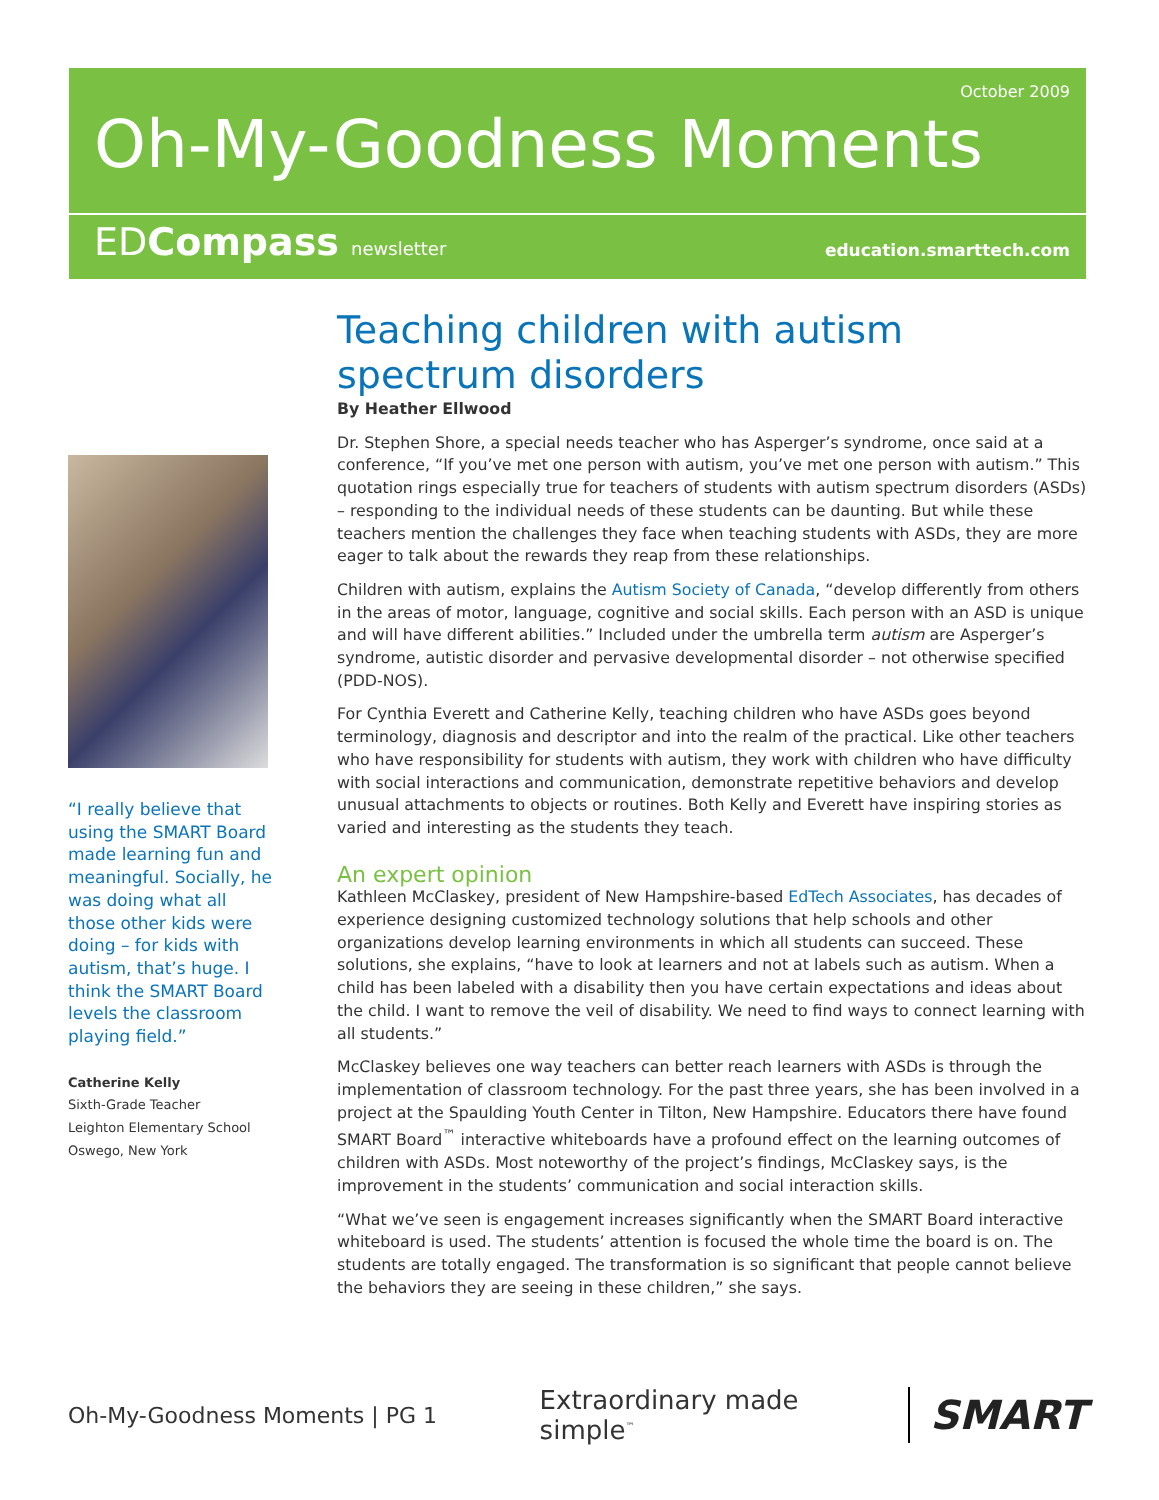October 2009
Oh-My-Goodness Moments
EDCompass newsletter education.smarttech.com
“I really believe that using the SMART Board made learning fun and meaningful. Socially, he was doing what all those other kids were doing – for kids with autism, that’s huge. I think the SMART Board levels the classroom playing field.”
Catherine Kelly
Sixth-Grade Teacher
Leighton Elementary School
Oswego, New York
Teaching children with autism spectrum disorders
By Heather Ellwood
Dr. Stephen Shore, a special needs teacher who has Asperger’s syndrome, once said at a conference, “If you’ve met one person with autism, you’ve met one person with autism.” This quotation rings especially true for teachers of students with autism spectrum disorders (ASDs) – responding to the individual needs of these students can be daunting. But while these teachers mention the challenges they face when teaching students with ASDs, they are more eager to talk about the rewards they reap from these relationships.
Children with autism, explains the Autism Society of Canada, “develop differently from others in the areas of motor, language, cognitive and social skills. Each person with an ASD is unique and will have different abilities.” Included under the umbrella term autism are Asperger’s syndrome, autistic disorder and pervasive developmental disorder – not otherwise specified (PDD-NOS).
For Cynthia Everett and Catherine Kelly, teaching children who have ASDs goes beyond terminology, diagnosis and descriptor and into the realm of the practical. Like other teachers who have responsibility for students with autism, they work with children who have difficulty with social interactions and communication, demonstrate repetitive behaviors and develop unusual attachments to objects or routines. Both Kelly and Everett have inspiring stories as varied and interesting as the students they teach.
An expert opinion
Kathleen McClaskey, president of New Hampshire-based EdTech Associates, has decades of experience designing customized technology solutions that help schools and other organizations develop learning environments in which all students can succeed. These solutions, she explains, “have to look at learners and not at labels such as autism. When a child has been labeled with a disability then you have certain expectations and ideas about the child. I want to remove the veil of disability. We need to find ways to connect learning with all students.”
McClaskey believes one way teachers can better reach learners with ASDs is through the implementation of classroom technology. For the past three years, she has been involved in a project at the Spaulding Youth Center in Tilton, New Hampshire. Educators there have found SMART Board<sup>™</sup> interactive whiteboards have a profound effect on the learning outcomes of children with ASDs. Most noteworthy of the project’s findings, McClaskey says, is the improvement in the students’ communication and social interaction skills.
“What we’ve seen is engagement increases significantly when the SMART Board interactive whiteboard is used. The students’ attention is focused the whole time the board is on. The students are totally engaged. The transformation is so significant that people cannot believe the behaviors they are seeing in these children,” she says.
Oh-My-Goodness Moments | PG 1 Extraordinary made simple<sup>™</sup> SMART